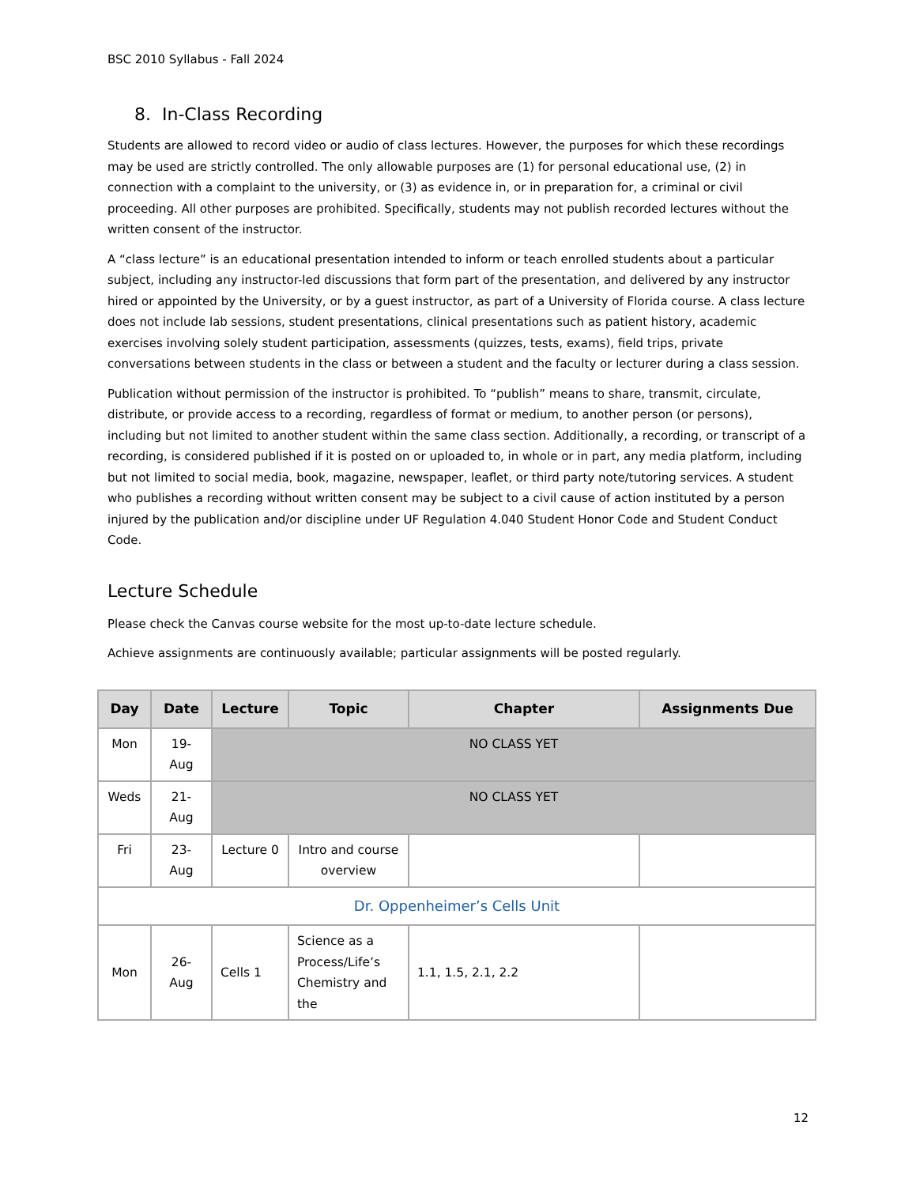BSC 2010 Syllabus - Fall 2024
8. In-Class Recording
Students are allowed to record video or audio of class lectures. However, the purposes for which these recordings may be used are strictly controlled. The only allowable purposes are (1) for personal educational use, (2) in connection with a complaint to the university, or (3) as evidence in, or in preparation for, a criminal or civil proceeding. All other purposes are prohibited. Specifically, students may not publish recorded lectures without the written consent of the instructor.
A “class lecture” is an educational presentation intended to inform or teach enrolled students about a particular subject, including any instructor-led discussions that form part of the presentation, and delivered by any instructor hired or appointed by the University, or by a guest instructor, as part of a University of Florida course. A class lecture does not include lab sessions, student presentations, clinical presentations such as patient history, academic exercises involving solely student participation, assessments (quizzes, tests, exams), field trips, private conversations between students in the class or between a student and the faculty or lecturer during a class session.
Publication without permission of the instructor is prohibited. To “publish” means to share, transmit, circulate, distribute, or provide access to a recording, regardless of format or medium, to another person (or persons), including but not limited to another student within the same class section. Additionally, a recording, or transcript of a recording, is considered published if it is posted on or uploaded to, in whole or in part, any media platform, including but not limited to social media, book, magazine, newspaper, leaflet, or third party note/tutoring services. A student who publishes a recording without written consent may be subject to a civil cause of action instituted by a person injured by the publication and/or discipline under UF Regulation 4.040 Student Honor Code and Student Conduct Code.
Lecture Schedule
Please check the Canvas course website for the most up-to-date lecture schedule.
Achieve assignments are continuously available; particular assignments will be posted regularly.
| Day | Date | Lecture | Topic | Chapter | Assignments Due |
| --- | --- | --- | --- | --- | --- |
| Mon | 19-Aug | NO CLASS YET | | | |
| Weds | 21-Aug | NO CLASS YET | | | |
| Fri | 23-Aug | Lecture 0 | Intro and course overview | | |
| Dr. Oppenheimer’s Cells Unit | | | | | |
| Mon | 26-Aug | Cells 1 | Science as a Process/Life’s Chemistry and the | 1.1, 1.5, 2.1, 2.2 | |
12